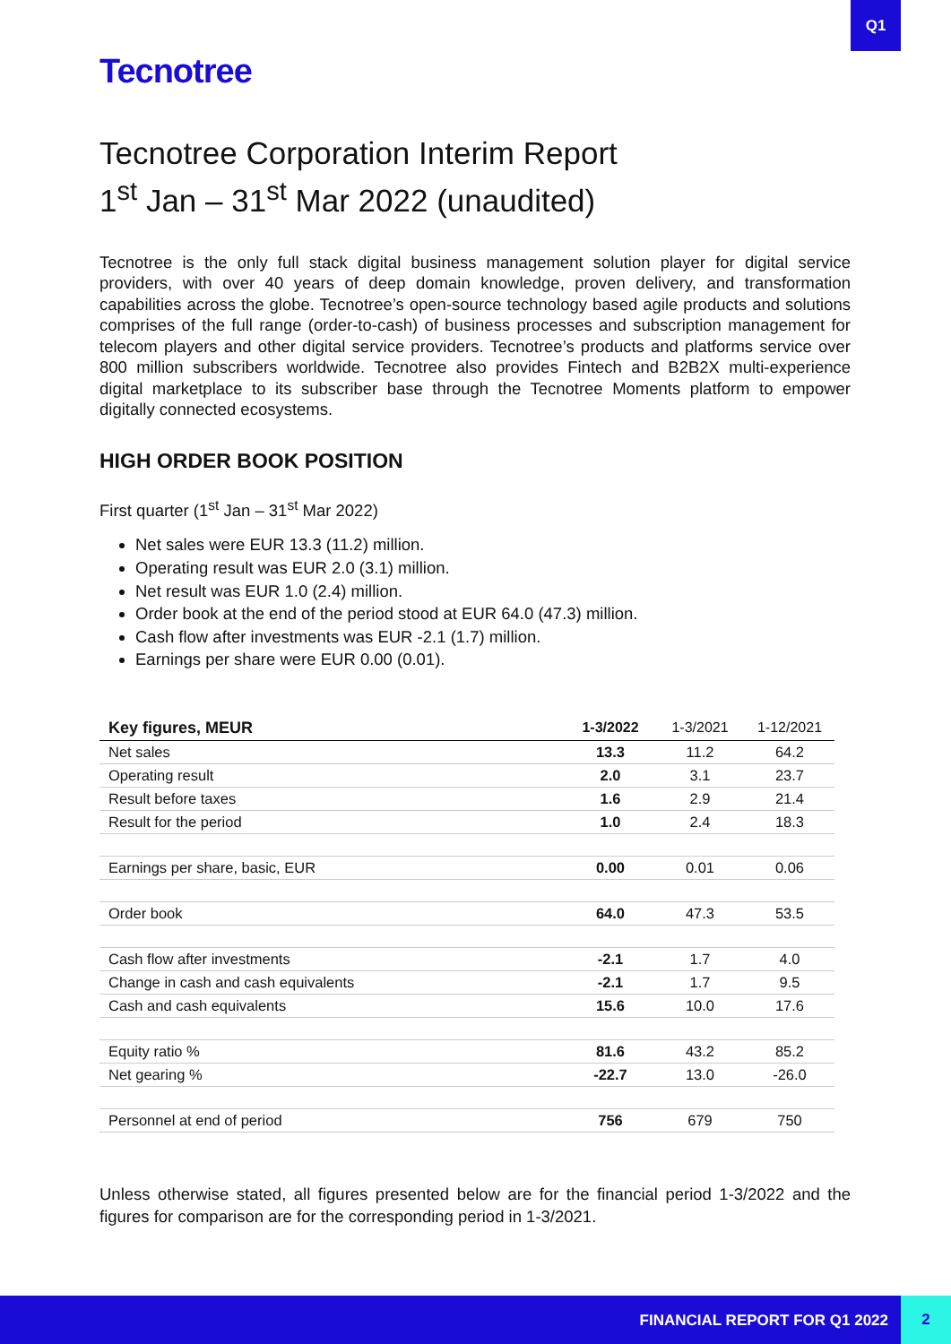Q1
Tecnotree
Tecnotree Corporation Interim Report
1<sup>st</sup> Jan – 31<sup>st</sup> Mar 2022 (unaudited)
Tecnotree is the only full stack digital business management solution player for digital service providers, with over 40 years of deep domain knowledge, proven delivery, and transformation capabilities across the globe. Tecnotree’s open-source technology based agile products and solutions comprises of the full range (order-to-cash) of business processes and subscription management for telecom players and other digital service providers. Tecnotree’s products and platforms service over 800 million subscribers worldwide. Tecnotree also provides Fintech and B2B2X multi-experience digital marketplace to its subscriber base through the Tecnotree Moments platform to empower digitally connected ecosystems.
HIGH ORDER BOOK POSITION
First quarter (1<sup>st</sup> Jan – 31<sup>st</sup> Mar 2022)
Net sales were EUR 13.3 (11.2) million.
Operating result was EUR 2.0 (3.1) million.
Net result was EUR 1.0 (2.4) million.
Order book at the end of the period stood at EUR 64.0 (47.3) million.
Cash flow after investments was EUR -2.1 (1.7) million.
Earnings per share were EUR 0.00 (0.01).
| Key figures, MEUR | 1-3/2022 | 1-3/2021 | 1-12/2021 |
| --- | --- | --- | --- |
| Net sales | 13.3 | 11.2 | 64.2 |
| Operating result | 2.0 | 3.1 | 23.7 |
| Result before taxes | 1.6 | 2.9 | 21.4 |
| Result for the period | 1.0 | 2.4 | 18.3 |
| Earnings per share, basic, EUR | 0.00 | 0.01 | 0.06 |
| Order book | 64.0 | 47.3 | 53.5 |
| Cash flow after investments | -2.1 | 1.7 | 4.0 |
| Change in cash and cash equivalents | -2.1 | 1.7 | 9.5 |
| Cash and cash equivalents | 15.6 | 10.0 | 17.6 |
| Equity ratio % | 81.6 | 43.2 | 85.2 |
| Net gearing % | -22.7 | 13.0 | -26.0 |
| Personnel at end of period | 756 | 679 | 750 |
Unless otherwise stated, all figures presented below are for the financial period 1-3/2022 and the figures for comparison are for the corresponding period in 1-3/2021.
FINANCIAL REPORT FOR Q1 2022
2